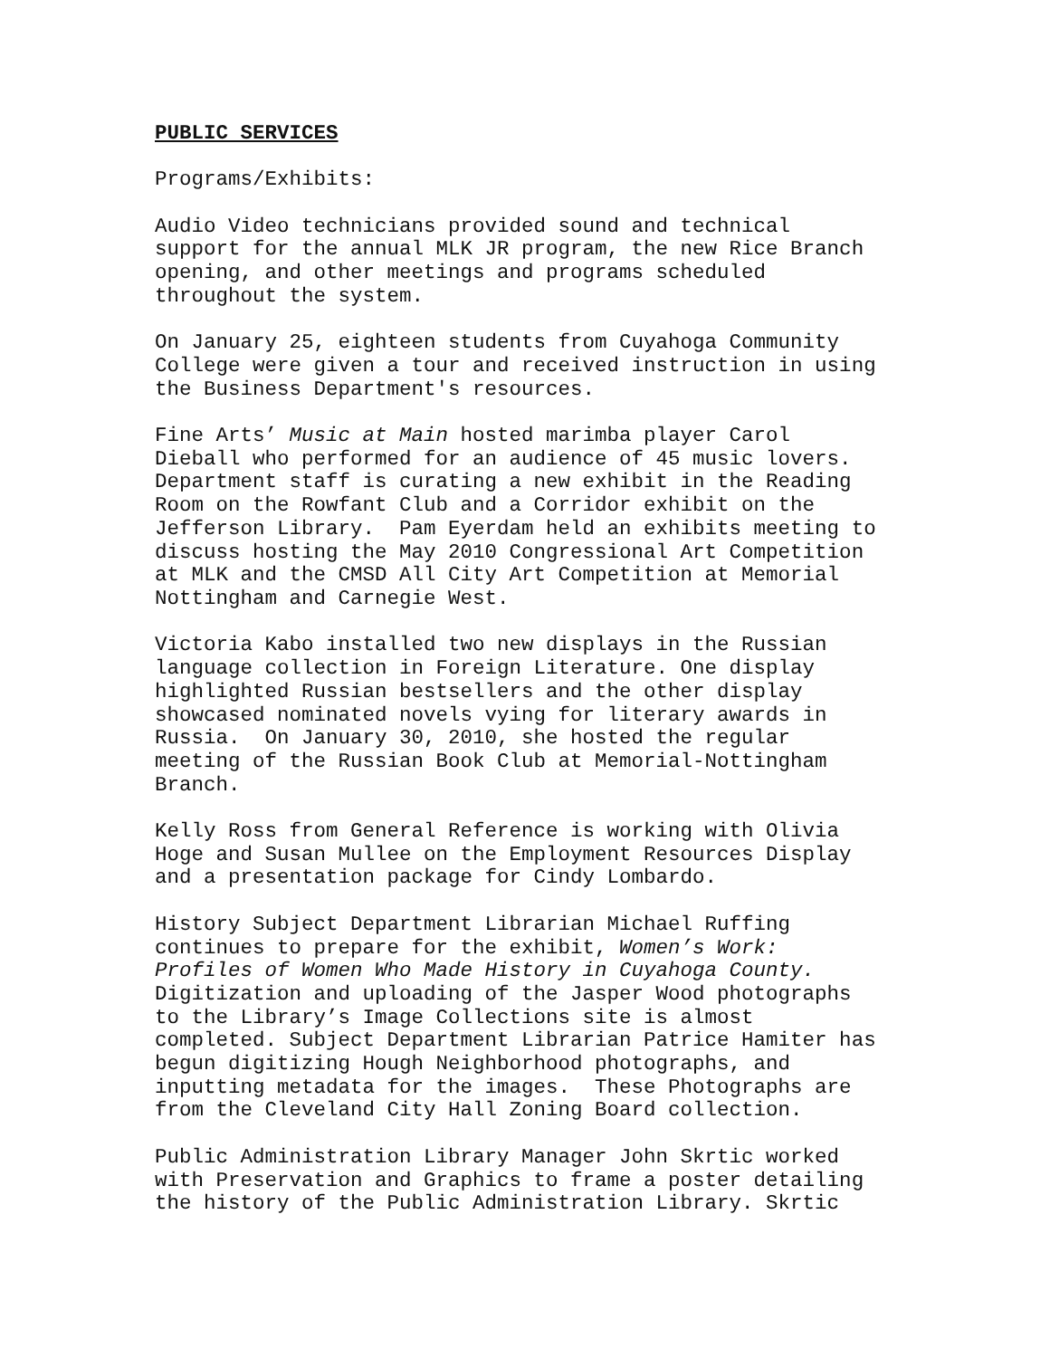PUBLIC SERVICES
Programs/Exhibits:
Audio Video technicians provided sound and technical support for the annual MLK JR program, the new Rice Branch opening, and other meetings and programs scheduled throughout the system.
On January 25, eighteen students from Cuyahoga Community College were given a tour and received instruction in using the Business Department's resources.
Fine Arts’ Music at Main hosted marimba player Carol Dieball who performed for an audience of 45 music lovers. Department staff is curating a new exhibit in the Reading Room on the Rowfant Club and a Corridor exhibit on the Jefferson Library. Pam Eyerdam held an exhibits meeting to discuss hosting the May 2010 Congressional Art Competition at MLK and the CMSD All City Art Competition at Memorial Nottingham and Carnegie West.
Victoria Kabo installed two new displays in the Russian language collection in Foreign Literature. One display highlighted Russian bestsellers and the other display showcased nominated novels vying for literary awards in Russia. On January 30, 2010, she hosted the regular meeting of the Russian Book Club at Memorial-Nottingham Branch.
Kelly Ross from General Reference is working with Olivia Hoge and Susan Mullee on the Employment Resources Display and a presentation package for Cindy Lombardo.
History Subject Department Librarian Michael Ruffing continues to prepare for the exhibit, Women’s Work: Profiles of Women Who Made History in Cuyahoga County. Digitization and uploading of the Jasper Wood photographs to the Library’s Image Collections site is almost completed. Subject Department Librarian Patrice Hamiter has begun digitizing Hough Neighborhood photographs, and inputting metadata for the images. These Photographs are from the Cleveland City Hall Zoning Board collection.
Public Administration Library Manager John Skrtic worked with Preservation and Graphics to frame a poster detailing the history of the Public Administration Library. Skrtic